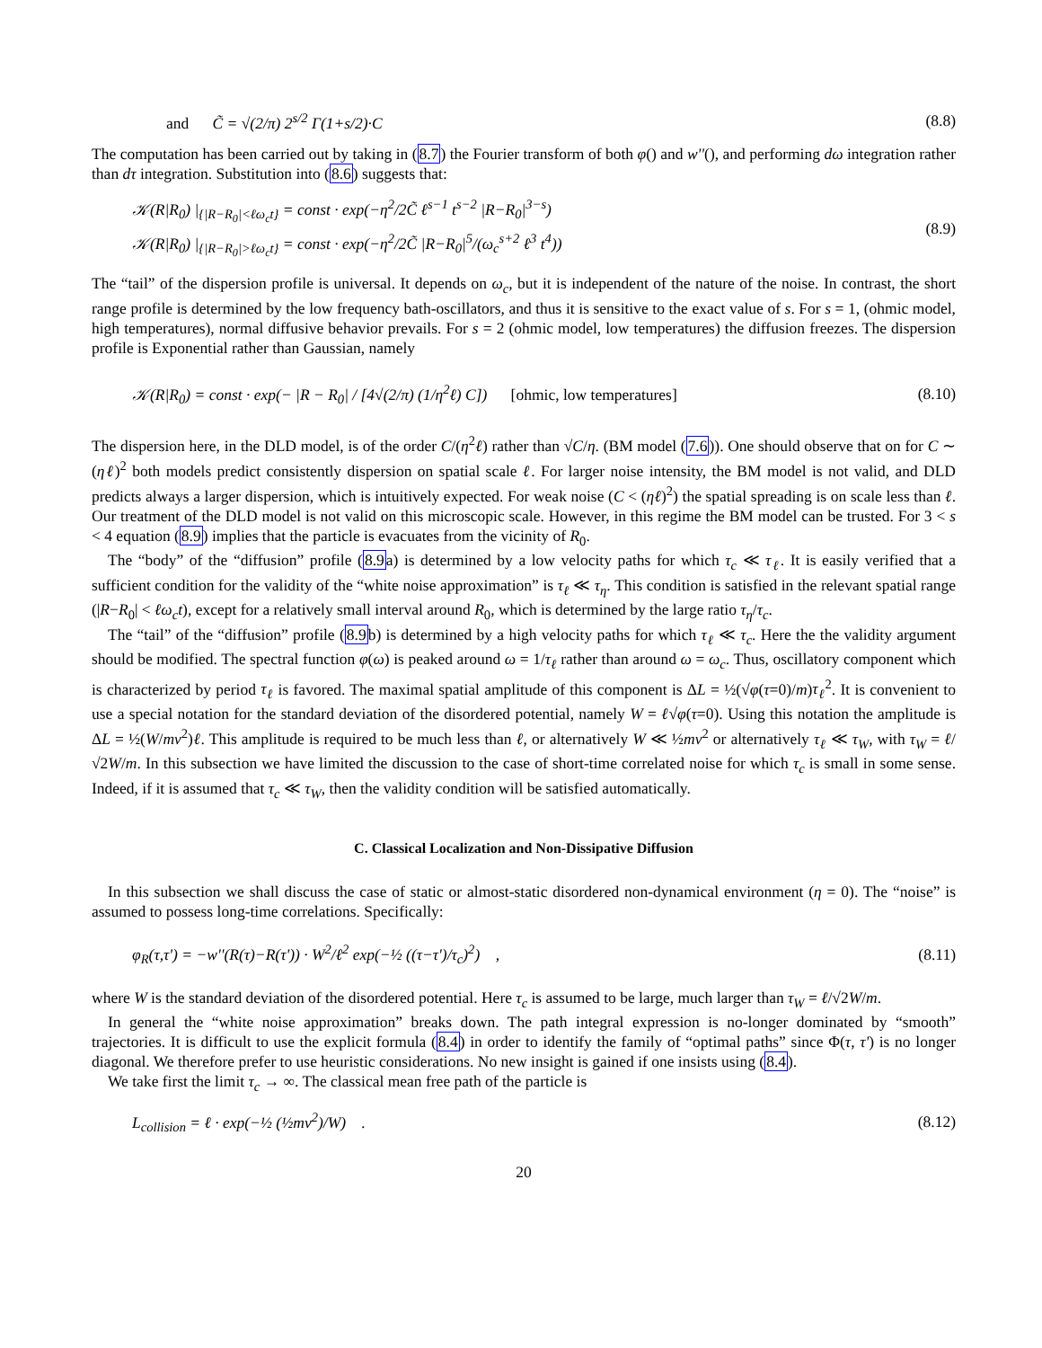and C̃ = √(2/π) 2<sup>s/2</sup> Γ(1+s/2)·C (8.8)
The computation has been carried out by taking in (8.7) the Fourier transform of both φ() and w''(), and performing dω integration rather than dτ integration. Substitution into (8.6) suggests that:
𝒦(R|R<sub>0</sub>) |<sub>{|R−R<sub>0</sub>|<ℓω<sub>c</sub>t}</sub> = const · exp(−η<sup>2</sup>/2C̃ ℓ<sup>s−1</sup> t<sup>s−2</sup> |R−R<sub>0</sub>|<sup>3−s</sup>)
𝒦(R|R<sub>0</sub>) |<sub>{|R−R<sub>0</sub>|>ℓω<sub>c</sub>t}</sub> = const · exp(−η<sup>2</sup>/2C̃ |R−R<sub>0</sub>|<sup>5</sup>/(ω<sub>c</sub><sup>s+2</sup> ℓ<sup>3</sup> t<sup>4</sup>)) (8.9)
The “tail” of the dispersion profile is universal. It depends on ω<sub>c</sub>, but it is independent of the nature of the noise. In contrast, the short range profile is determined by the low frequency bath-oscillators, and thus it is sensitive to the exact value of s. For s = 1, (ohmic model, high temperatures), normal diffusive behavior prevails. For s = 2 (ohmic model, low temperatures) the diffusion freezes. The dispersion profile is Exponential rather than Gaussian, namely
𝒦(R|R<sub>0</sub>) = const · exp(− |R − R<sub>0</sub>| / [4√(2/π) (1/η<sup>2</sup>ℓ) C]) [ohmic, low temperatures] (8.10)
The dispersion here, in the DLD model, is of the order C/(η<sup>2</sup>ℓ) rather than √C/η. (BM model (7.6)). One should observe that on for C ∼ (ηℓ)<sup>2</sup> both models predict consistently dispersion on spatial scale ℓ. For larger noise intensity, the BM model is not valid, and DLD predicts always a larger dispersion, which is intuitively expected. For weak noise (C < (ηℓ)<sup>2</sup>) the spatial spreading is on scale less than ℓ. Our treatment of the DLD model is not valid on this microscopic scale. However, in this regime the BM model can be trusted. For 3 < s < 4 equation (8.9) implies that the particle is evacuates from the vicinity of R<sub>0</sub>.
The “body” of the “diffusion” profile (8.9a) is determined by a low velocity paths for which τ<sub>c</sub> ≪ τ<sub>ℓ</sub>. It is easily verified that a sufficient condition for the validity of the “white noise approximation” is τ<sub>ℓ</sub> ≪ τ<sub>η</sub>. This condition is satisfied in the relevant spatial range (|R−R<sub>0</sub>| < ℓω<sub>c</sub>t), except for a relatively small interval around R<sub>0</sub>, which is determined by the large ratio τ<sub>η</sub>/τ<sub>c</sub>.
The “tail” of the “diffusion” profile (8.9b) is determined by a high velocity paths for which τ<sub>ℓ</sub> ≪ τ<sub>c</sub>. Here the the validity argument should be modified. The spectral function φ(ω) is peaked around ω = 1/τ<sub>ℓ</sub> rather than around ω = ω<sub>c</sub>. Thus, oscillatory component which is characterized by period τ<sub>ℓ</sub> is favored. The maximal spatial amplitude of this component is ΔL = ½(√φ(τ=0)/m)τ<sub>ℓ</sub><sup>2</sup>. It is convenient to use a special notation for the standard deviation of the disordered potential, namely W = ℓ√φ(τ=0). Using this notation the amplitude is ΔL = ½(W/mv<sup>2</sup>)ℓ. This amplitude is required to be much less than ℓ, or alternatively W ≪ ½mv<sup>2</sup> or alternatively τ<sub>ℓ</sub> ≪ τ<sub>W</sub>, with τ<sub>W</sub> = ℓ/√2W/m. In this subsection we have limited the discussion to the case of short-time correlated noise for which τ<sub>c</sub> is small in some sense. Indeed, if it is assumed that τ<sub>c</sub> ≪ τ<sub>W</sub>, then the validity condition will be satisfied automatically.
C. Classical Localization and Non-Dissipative Diffusion
In this subsection we shall discuss the case of static or almost-static disordered non-dynamical environment (η = 0). The “noise” is assumed to possess long-time correlations. Specifically:
φ<sub>R</sub>(τ,τ') = −w''(R(τ)−R(τ')) · W<sup>2</sup>/ℓ<sup>2</sup> exp(−½ ((τ−τ')/τ<sub>c</sub>)<sup>2</sup>) , (8.11)
where W is the standard deviation of the disordered potential. Here τ<sub>c</sub> is assumed to be large, much larger than τ<sub>W</sub> = ℓ/√2W/m.
In general the “white noise approximation” breaks down. The path integral expression is no-longer dominated by “smooth” trajectories. It is difficult to use the explicit formula (8.4) in order to identify the family of “optimal paths” since Φ(τ, τ') is no longer diagonal. We therefore prefer to use heuristic considerations. No new insight is gained if one insists using (8.4).
We take first the limit τ<sub>c</sub> → ∞. The classical mean free path of the particle is
L<sub>collision</sub> = ℓ · exp(−½ (½mv<sup>2</sup>)/W) . (8.12)
20